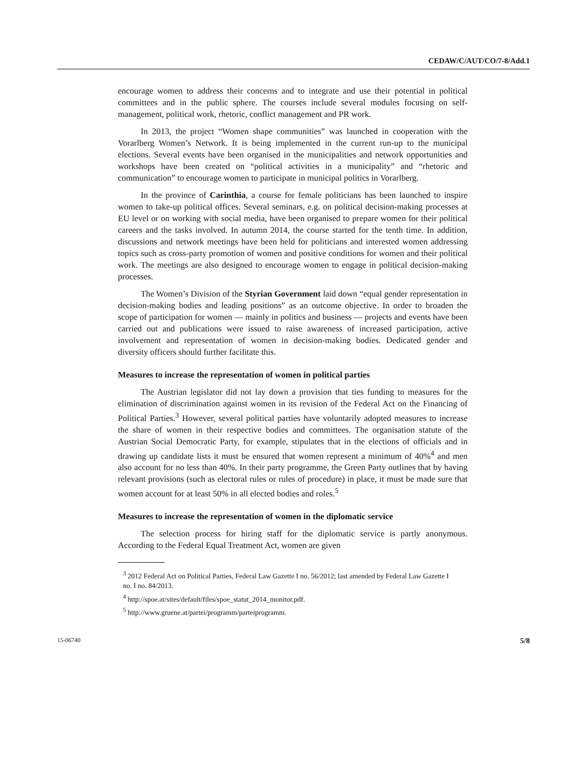CEDAW/C/AUT/CO/7-8/Add.1
encourage women to address their concerns and to integrate and use their potential in political committees and in the public sphere. The courses include several modules focusing on self-management, political work, rhetoric, conflict management and PR work.
In 2013, the project “Women shape communities” was launched in cooperation with the Vorarlberg Women’s Network. It is being implemented in the current run-up to the municipal elections. Several events have been organised in the municipalities and network opportunities and workshops have been created on “political activities in a municipality” and “rhetoric and communication” to encourage women to participate in municipal politics in Vorarlberg.
In the province of Carinthia, a course for female politicians has been launched to inspire women to take-up political offices. Several seminars, e.g. on political decision-making processes at EU level or on working with social media, have been organised to prepare women for their political careers and the tasks involved. In autumn 2014, the course started for the tenth time. In addition, discussions and network meetings have been held for politicians and interested women addressing topics such as cross-party promotion of women and positive conditions for women and their political work. The meetings are also designed to encourage women to engage in political decision-making processes.
The Women’s Division of the Styrian Government laid down “equal gender representation in decision-making bodies and leading positions” as an outcome objective. In order to broaden the scope of participation for women — mainly in politics and business — projects and events have been carried out and publications were issued to raise awareness of increased participation, active involvement and representation of women in decision-making bodies. Dedicated gender and diversity officers should further facilitate this.
Measures to increase the representation of women in political parties
The Austrian legislator did not lay down a provision that ties funding to measures for the elimination of discrimination against women in its revision of the Federal Act on the Financing of Political Parties.<sup>3</sup> However, several political parties have voluntarily adopted measures to increase the share of women in their respective bodies and committees. The organisation statute of the Austrian Social Democratic Party, for example, stipulates that in the elections of officials and in drawing up candidate lists it must be ensured that women represent a minimum of 40%<sup>4</sup> and men also account for no less than 40%. In their party programme, the Green Party outlines that by having relevant provisions (such as electoral rules or rules of procedure) in place, it must be made sure that women account for at least 50% in all elected bodies and roles.<sup>5</sup>
Measures to increase the representation of women in the diplomatic service
The selection process for hiring staff for the diplomatic service is partly anonymous. According to the Federal Equal Treatment Act, women are given
<sup>3</sup> 2012 Federal Act on Political Parties, Federal Law Gazette I no. 56/2012; last amended by Federal Law Gazette I no. I no. 84/2013.
<sup>4</sup> http://spoe.at/sites/default/files/spoe_statut_2014_monitor.pdf.
<sup>5</sup> http://www.gruene.at/partei/programm/parteiprogramm.
15-06740 5/8